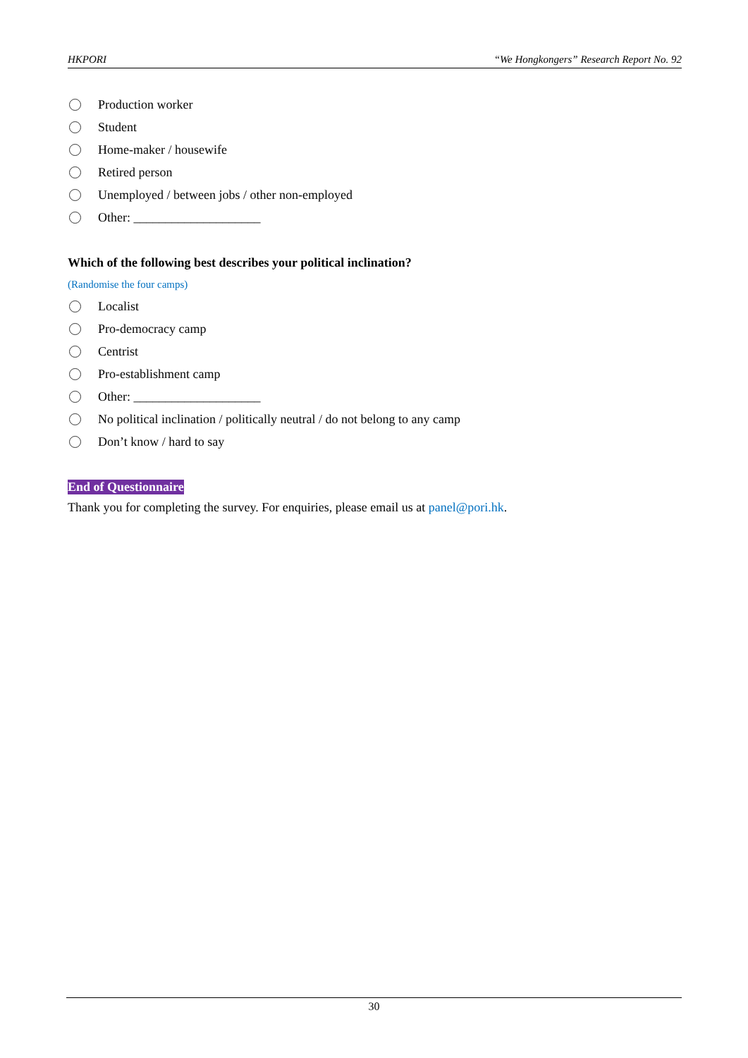HKPORI “We Hongkongers” Research Report No. 92
Production worker
Student
Home-maker / housewife
Retired person
Unemployed / between jobs / other non-employed
Other: ____________________
Which of the following best describes your political inclination?
(Randomise the four camps)
Localist
Pro-democracy camp
Centrist
Pro-establishment camp
Other: ____________________
No political inclination / politically neutral / do not belong to any camp
Don’t know / hard to say
End of Questionnaire
Thank you for completing the survey. For enquiries, please email us at panel@pori.hk.
30